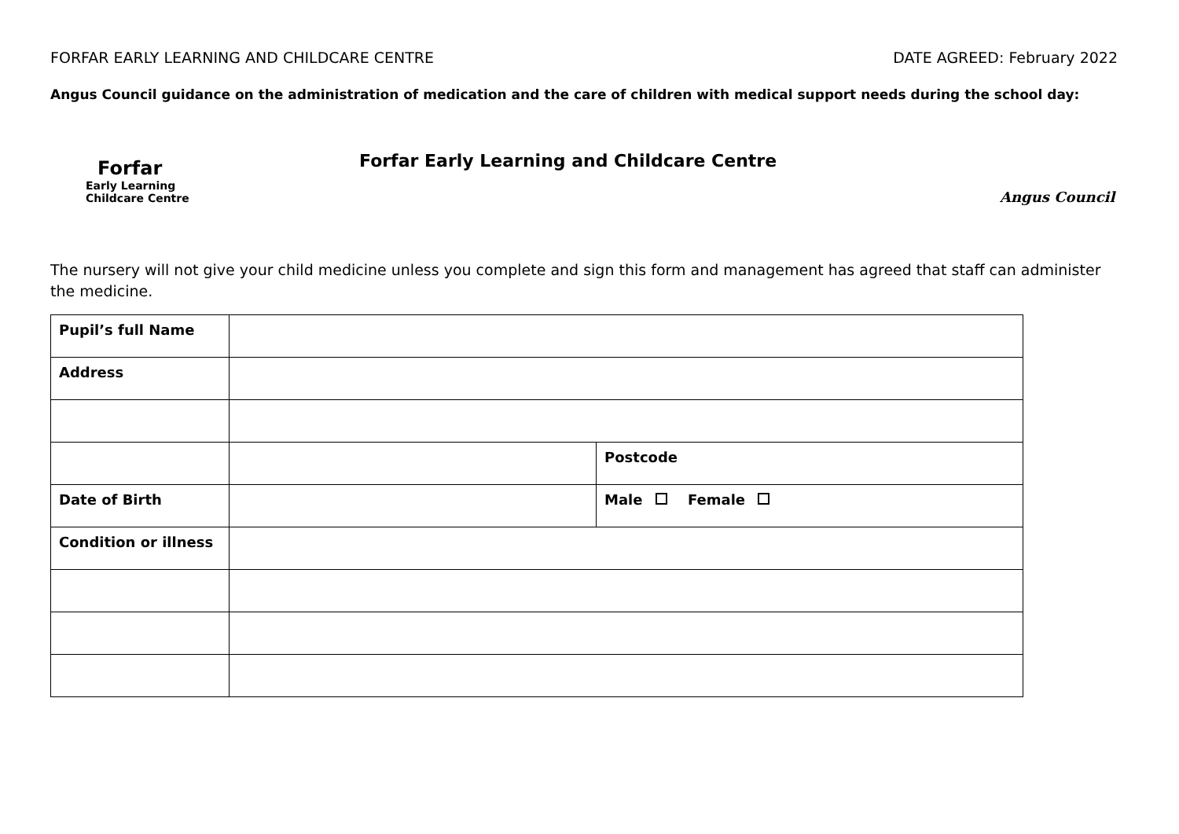FORFAR EARLY LEARNING AND CHILDCARE CENTRE DATE AGREED: February 2022
Angus Council guidance on the administration of medication and the care of children with medical support needs during the school day:
Forfar
Early Learning
Childcare Centre
Forfar Early Learning and Childcare Centre
Angus Council
The nursery will not give your child medicine unless you complete and sign this form and management has agreed that staff can administer the medicine.
| Pupil’s full Name | | |
| Address | | |
| | | Postcode |
| Date of Birth | | Male Female |
| Condition or illness | | |